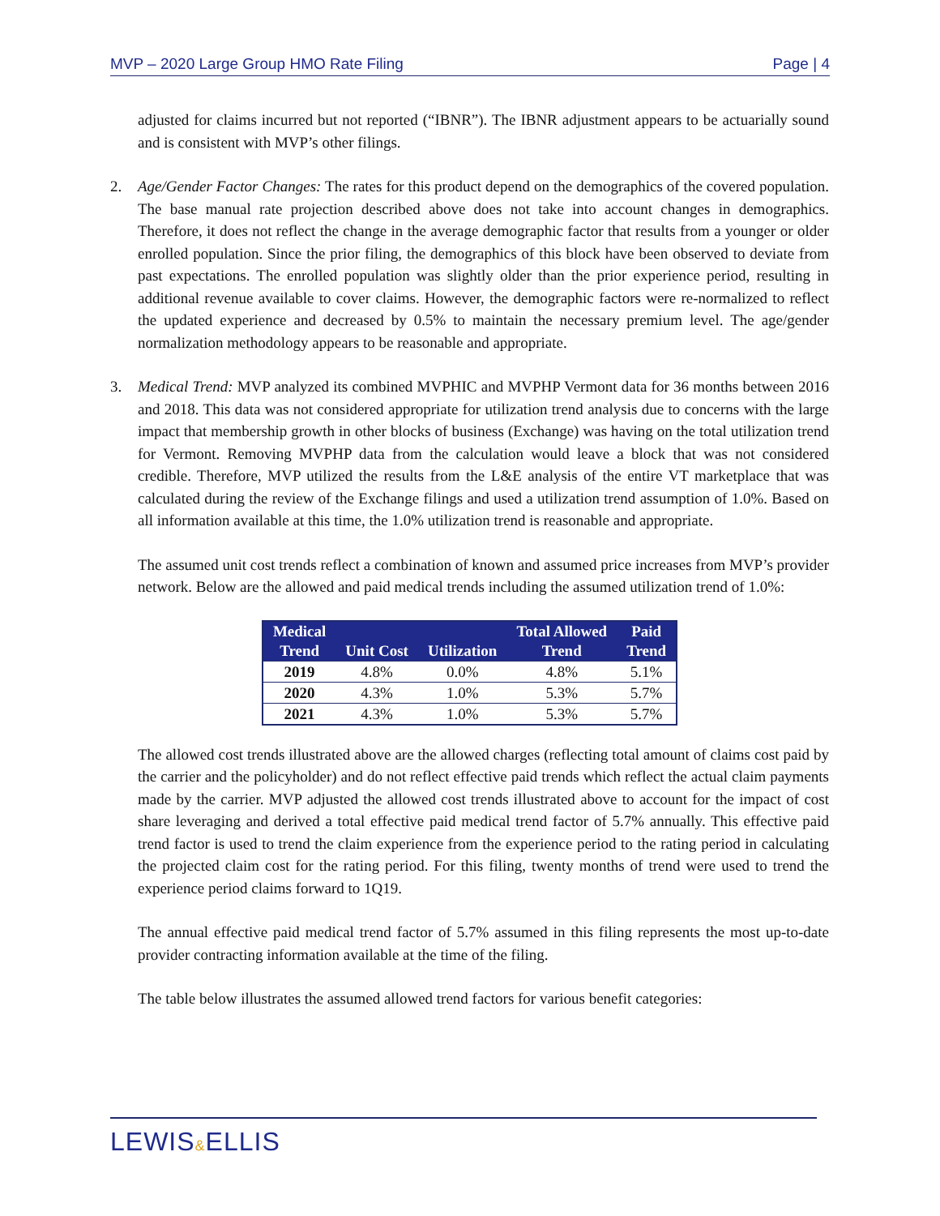MVP – 2020 Large Group HMO Rate Filing Page | 4
adjusted for claims incurred but not reported (“IBNR”). The IBNR adjustment appears to be actuarially sound and is consistent with MVP’s other filings.
2. Age/Gender Factor Changes: The rates for this product depend on the demographics of the covered population. The base manual rate projection described above does not take into account changes in demographics. Therefore, it does not reflect the change in the average demographic factor that results from a younger or older enrolled population. Since the prior filing, the demographics of this block have been observed to deviate from past expectations. The enrolled population was slightly older than the prior experience period, resulting in additional revenue available to cover claims. However, the demographic factors were re-normalized to reflect the updated experience and decreased by 0.5% to maintain the necessary premium level. The age/gender normalization methodology appears to be reasonable and appropriate.
3. Medical Trend: MVP analyzed its combined MVPHIC and MVPHP Vermont data for 36 months between 2016 and 2018. This data was not considered appropriate for utilization trend analysis due to concerns with the large impact that membership growth in other blocks of business (Exchange) was having on the total utilization trend for Vermont. Removing MVPHP data from the calculation would leave a block that was not considered credible. Therefore, MVP utilized the results from the L&E analysis of the entire VT marketplace that was calculated during the review of the Exchange filings and used a utilization trend assumption of 1.0%. Based on all information available at this time, the 1.0% utilization trend is reasonable and appropriate.
The assumed unit cost trends reflect a combination of known and assumed price increases from MVP’s provider network. Below are the allowed and paid medical trends including the assumed utilization trend of 1.0%:
| Medical Trend | Unit Cost | Utilization | Total Allowed Trend | Paid Trend |
| --- | --- | --- | --- | --- |
| 2019 | 4.8% | 0.0% | 4.8% | 5.1% |
| 2020 | 4.3% | 1.0% | 5.3% | 5.7% |
| 2021 | 4.3% | 1.0% | 5.3% | 5.7% |
The allowed cost trends illustrated above are the allowed charges (reflecting total amount of claims cost paid by the carrier and the policyholder) and do not reflect effective paid trends which reflect the actual claim payments made by the carrier. MVP adjusted the allowed cost trends illustrated above to account for the impact of cost share leveraging and derived a total effective paid medical trend factor of 5.7% annually. This effective paid trend factor is used to trend the claim experience from the experience period to the rating period in calculating the projected claim cost for the rating period. For this filing, twenty months of trend were used to trend the experience period claims forward to 1Q19.
The annual effective paid medical trend factor of 5.7% assumed in this filing represents the most up-to-date provider contracting information available at the time of the filing.
The table below illustrates the assumed allowed trend factors for various benefit categories:
LEWIS&ELLIS